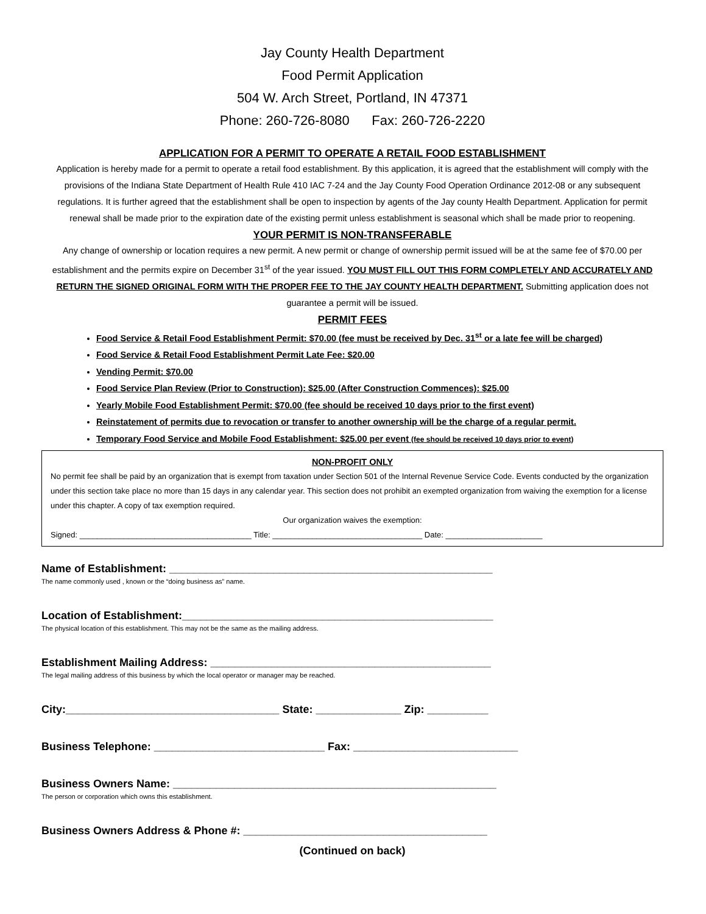Jay County Health Department
Food Permit Application
504 W. Arch Street, Portland, IN 47371
Phone: 260-726-8080 Fax: 260-726-2220
APPLICATION FOR A PERMIT TO OPERATE A RETAIL FOOD ESTABLISHMENT
Application is hereby made for a permit to operate a retail food establishment. By this application, it is agreed that the establishment will comply with the provisions of the Indiana State Department of Health Rule 410 IAC 7-24 and the Jay County Food Operation Ordinance 2012-08 or any subsequent regulations. It is further agreed that the establishment shall be open to inspection by agents of the Jay county Health Department. Application for permit renewal shall be made prior to the expiration date of the existing permit unless establishment is seasonal which shall be made prior to reopening.
YOUR PERMIT IS NON-TRANSFERABLE
Any change of ownership or location requires a new permit. A new permit or change of ownership permit issued will be at the same fee of $70.00 per establishment and the permits expire on December 31<sup>st</sup> of the year issued. YOU MUST FILL OUT THIS FORM COMPLETELY AND ACCURATELY AND RETURN THE SIGNED ORIGINAL FORM WITH THE PROPER FEE TO THE JAY COUNTY HEALTH DEPARTMENT. Submitting application does not guarantee a permit will be issued.
PERMIT FEES
Food Service & Retail Food Establishment Permit: $70.00 (fee must be received by Dec. 31<sup>st</sup> or a late fee will be charged)
Food Service & Retail Food Establishment Permit Late Fee: $20.00
Vending Permit: $70.00
Food Service Plan Review (Prior to Construction): $25.00 (After Construction Commences): $25.00
Yearly Mobile Food Establishment Permit: $70.00 (fee should be received 10 days prior to the first event)
Reinstatement of permits due to revocation or transfer to another ownership will be the charge of a regular permit.
Temporary Food Service and Mobile Food Establishment: $25.00 per event (fee should be received 10 days prior to event)
NON-PROFIT ONLY
No permit fee shall be paid by an organization that is exempt from taxation under Section 501 of the Internal Revenue Service Code. Events conducted by the organization under this section take place no more than 15 days in any calendar year. This section does not prohibit an exempted organization from waiving the exemption for a license under this chapter. A copy of tax exemption required.
Our organization waives the exemption:
Signed: _______________________________________ Title: __________________________________ Date: ______________________
Name of Establishment: _____________________________________________________
The name commonly used , known or the “doing business as” name.
Location of Establishment:___________________________________________________
The physical location of this establishment. This may not be the same as the mailing address.
Establishment Mailing Address: ______________________________________________
The legal mailing address of this business by which the local operator or manager may be reached.
City:___________________________________ State: ______________ Zip: __________
Business Telephone: ____________________________ Fax: ___________________________
Business Owners Name: _____________________________________________________
The person or corporation which owns this establishment.
Business Owners Address & Phone #: ________________________________________
(Continued on back)